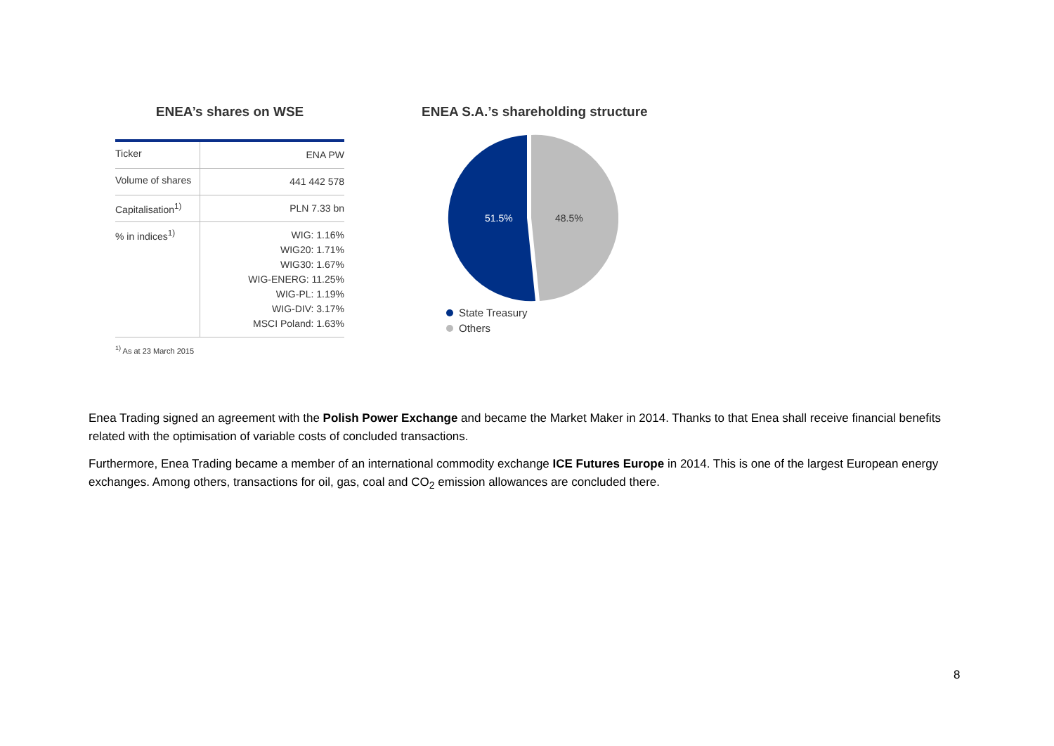ENEA’s shares on WSE
| Ticker | ENA PW |
| Volume of shares | 441 442 578 |
| Capitalisation<sup>1)</sup> | PLN 7.33 bn |
| % in indices<sup>1)</sup> | WIG: 1.16% WIG20: 1.71% WIG30: 1.67% WIG-ENERG: 11.25% WIG-PL: 1.19% WIG-DIV: 3.17% MSCI Poland: 1.63% |
<sup>1)</sup> As at 23 March 2015
ENEA S.A.’s shareholding structure
51.5%
48.5%
State Treasury
Others
Enea Trading signed an agreement with the Polish Power Exchange and became the Market Maker in 2014. Thanks to that Enea shall receive financial benefits related with the optimisation of variable costs of concluded transactions.
Furthermore, Enea Trading became a member of an international commodity exchange ICE Futures Europe in 2014. This is one of the largest European energy exchanges. Among others, transactions for oil, gas, coal and CO<sub>2</sub> emission allowances are concluded there.
8